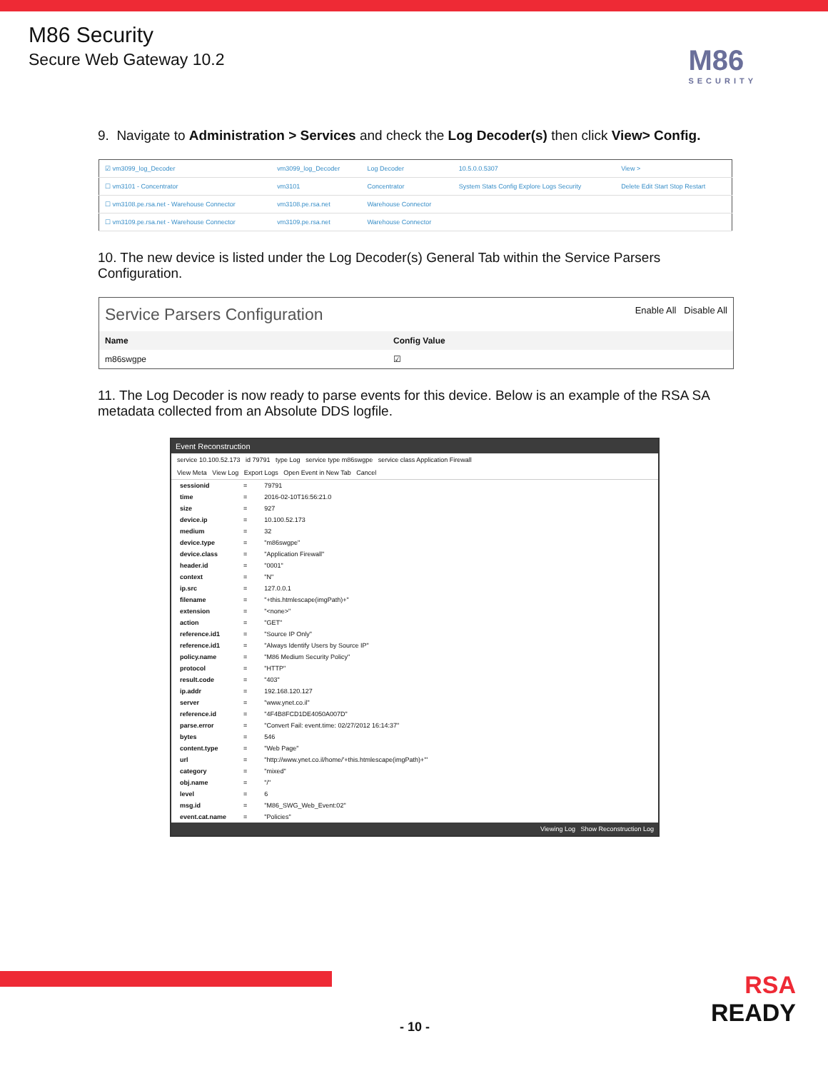M86 Security
Secure Web Gateway 10.2
M86
SECURITY
9. Navigate to Administration > Services and check the Log Decoder(s) then click View> Config.
| ☑ vm3099_log_Decoder | vm3099_log_Decoder | Log Decoder | 10.5.0.0.5307 | View > |
| ☐ vm3101 - Concentrator | vm3101 | Concentrator | System Stats Config Explore Logs Security | Delete Edit Start Stop Restart |
| ☐ vm3108.pe.rsa.net - Warehouse Connector | vm3108.pe.rsa.net | Warehouse Connector | | |
| ☐ vm3109.pe.rsa.net - Warehouse Connector | vm3109.pe.rsa.net | Warehouse Connector | | |
10. The new device is listed under the Log Decoder(s) General Tab within the Service Parsers Configuration.
Service Parsers Configuration Enable All Disable All
| Name | Config Value |
| --- | --- |
| m86swgpe | ☑ |
11. The Log Decoder is now ready to parse events for this device. Below is an example of the RSA SA metadata collected from an Absolute DDS logfile.
Event Reconstruction
service 10.100.52.173 id 79791 type Log service type m86swgpe service class Application Firewall
View Meta View Log Export Logs Open Event in New Tab Cancel
| sessionid | = | 79791 |
| time | = | 2016-02-10T16:56:21.0 |
| size | = | 927 |
| device.ip | = | 10.100.52.173 |
| medium | = | 32 |
| device.type | = | "m86swgpe" |
| device.class | = | "Application Firewall" |
| header.id | = | "0001" |
| context | = | "N" |
| ip.src | = | 127.0.0.1 |
| filename | = | "+this.htmlescape(imgPath)+" |
| extension | = | "<none>" |
| action | = | "GET" |
| reference.id1 | = | "Source IP Only" |
| reference.id1 | = | "Always Identify Users by Source IP" |
| policy.name | = | "M86 Medium Security Policy" |
| protocol | = | "HTTP" |
| result.code | = | "403" |
| ip.addr | = | 192.168.120.127 |
| server | = | "www.ynet.co.il" |
| reference.id | = | "4F4B8FCD1DE4050A007D" |
| parse.error | = | "Convert Fail: event.time: 02/27/2012 16:14:37" |
| bytes | = | 546 |
| content.type | = | "Web Page" |
| url | = | "http://www.ynet.co.il/home/'+this.htmlescape(imgPath)+'" |
| category | = | "mixed" |
| obj.name | = | "/" |
| level | = | 6 |
| msg.id | = | "M86_SWG_Web_Event:02" |
| event.cat.name | = | "Policies" |
Viewing Log Show Reconstruction Log
RSA
READY
- 10 -